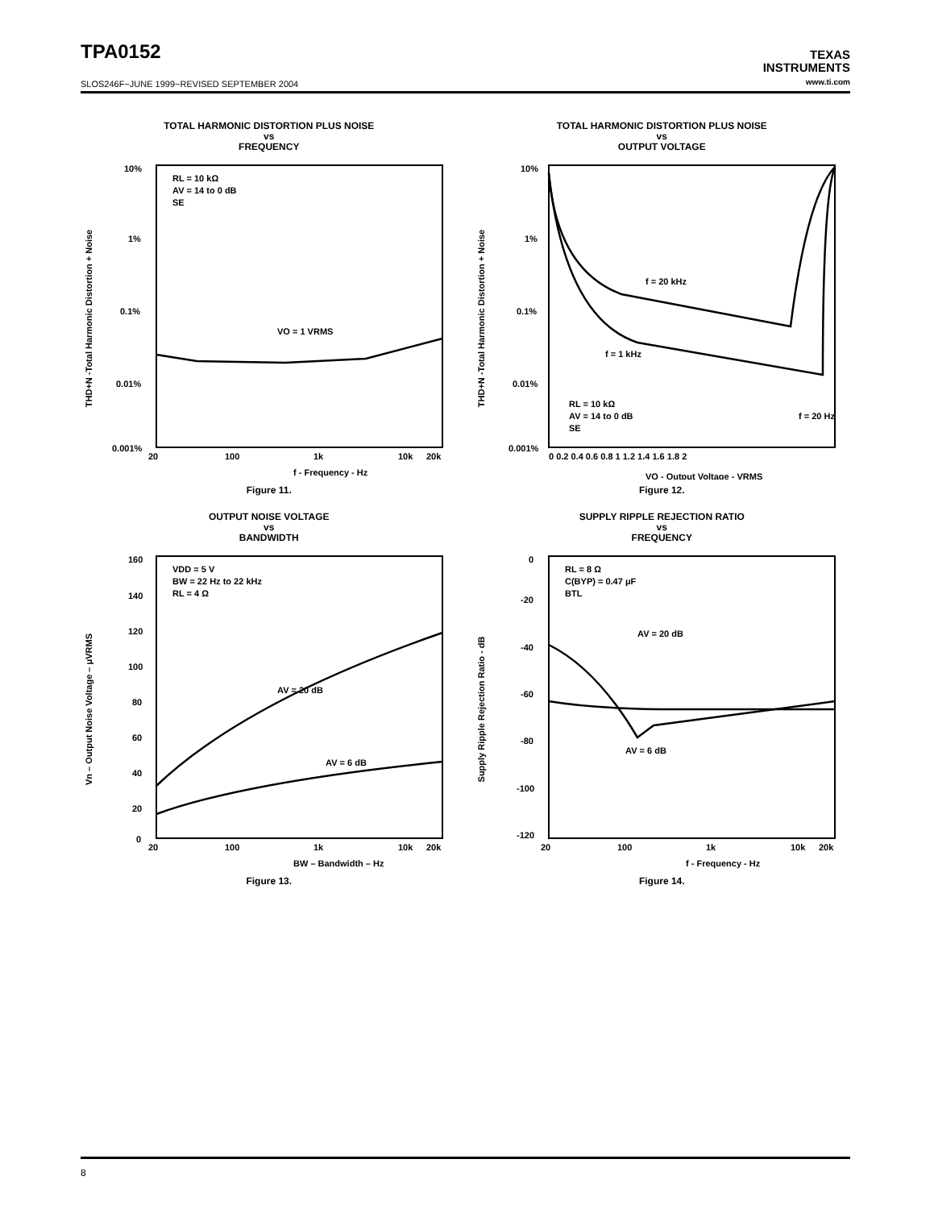TPA0152
TEXAS
INSTRUMENTS
www.ti.com
SLOS246F−JUNE 1999−REVISED SEPTEMBER 2004
TOTAL HARMONIC DISTORTION PLUS NOISE
vs
FREQUENCY
10%
1%
0.1%
0.01%
0.001%
20
100
1k
10k
20k
THD+N -Total Harmonic Distortion + Noise
RL = 10 kΩ
AV = 14 to 0 dB
SE
VO = 1 VRMS
f - Frequency - Hz
Figure 11.
TOTAL HARMONIC DISTORTION PLUS NOISE
vs
OUTPUT VOLTAGE
10%
1%
0.1%
0.01%
0.001%
0 0.2 0.4 0.6 0.8 1 1.2 1.4 1.6 1.8 2
THD+N -Total Harmonic Distortion + Noise
f = 20 kHz
f = 1 kHz
RL = 10 kΩ
AV = 14 to 0 dB
SE
f = 20 Hz
VO - Output Voltage - VRMS
Figure 12.
OUTPUT NOISE VOLTAGE
vs
BANDWIDTH
160
140
120
100
80
60
40
20
0
20
100
1k
10k
20k
Vn – Output Noise Voltage – μVRMS
VDD = 5 V
BW = 22 Hz to 22 kHz
RL = 4 Ω
AV = 20 dB
AV = 6 dB
BW – Bandwidth – Hz
Figure 13.
SUPPLY RIPPLE REJECTION RATIO
vs
FREQUENCY
0
-20
-40
-60
-80
-100
-120
20
100
1k
10k
20k
Supply Ripple Rejection Ratio - dB
RL = 8 Ω
C(BYP) = 0.47 μF
BTL
AV = 20 dB
AV = 6 dB
f - Frequency - Hz
Figure 14.
8